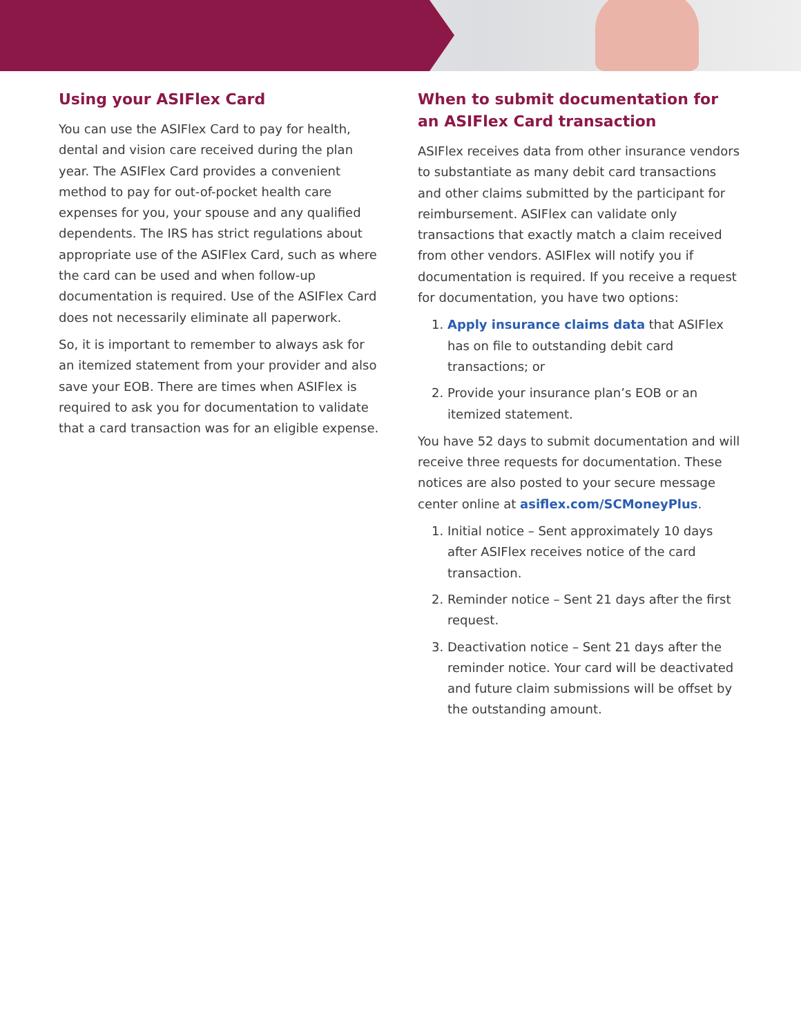Using your ASIFlex Card
You can use the ASIFlex Card to pay for health, dental and vision care received during the plan year. The ASIFlex Card provides a convenient method to pay for out-of-pocket health care expenses for you, your spouse and any qualified dependents. The IRS has strict regulations about appropriate use of the ASIFlex Card, such as where the card can be used and when follow-up documentation is required. Use of the ASIFlex Card does not necessarily eliminate all paperwork.
So, it is important to remember to always ask for an itemized statement from your provider and also save your EOB. There are times when ASIFlex is required to ask you for documentation to validate that a card transaction was for an eligible expense.
When to submit documentation for an ASIFlex Card transaction
ASIFlex receives data from other insurance vendors to substantiate as many debit card transactions and other claims submitted by the participant for reimbursement. ASIFlex can validate only transactions that exactly match a claim received from other vendors. ASIFlex will notify you if documentation is required. If you receive a request for documentation, you have two options:
1. Apply insurance claims data that ASIFlex has on file to outstanding debit card transactions; or
2. Provide your insurance plan’s EOB or an itemized statement.
You have 52 days to submit documentation and will receive three requests for documentation. These notices are also posted to your secure message center online at asiflex.com/SCMoneyPlus.
1. Initial notice – Sent approximately 10 days after ASIFlex receives notice of the card transaction.
2. Reminder notice – Sent 21 days after the first request.
3. Deactivation notice – Sent 21 days after the reminder notice. Your card will be deactivated and future claim submissions will be offset by the outstanding amount.